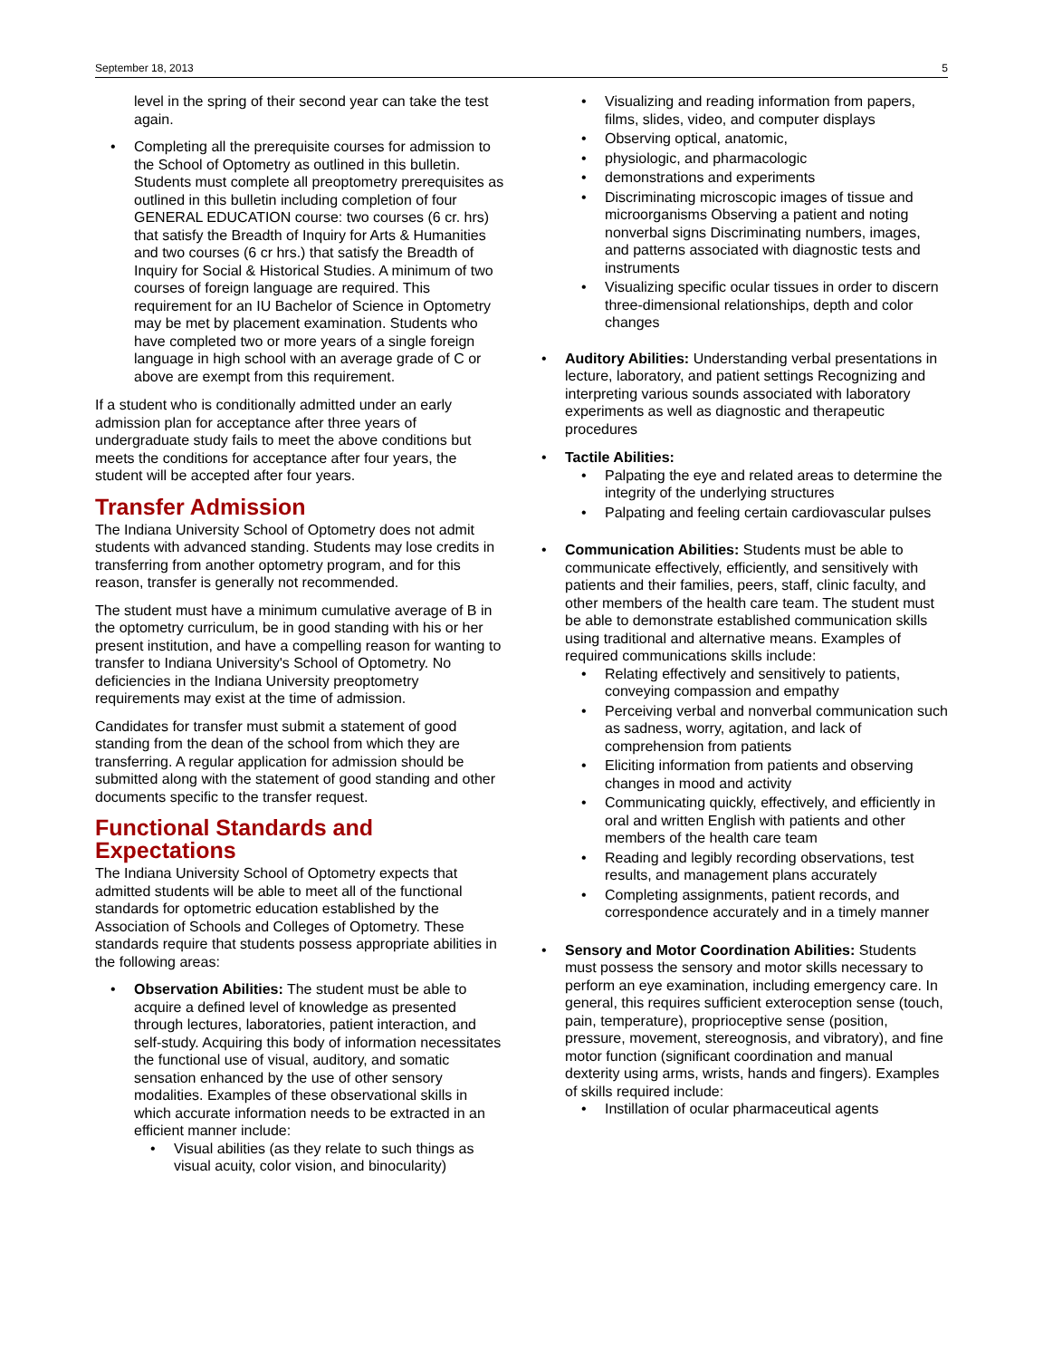September 18, 2013 5
level in the spring of their second year can take the test again.
Completing all the prerequisite courses for admission to the School of Optometry as outlined in this bulletin. Students must complete all preoptometry prerequisites as outlined in this bulletin including completion of four GENERAL EDUCATION course: two courses (6 cr. hrs) that satisfy the Breadth of Inquiry for Arts & Humanities and two courses (6 cr hrs.) that satisfy the Breadth of Inquiry for Social & Historical Studies. A minimum of two courses of foreign language are required. This requirement for an IU Bachelor of Science in Optometry may be met by placement examination. Students who have completed two or more years of a single foreign language in high school with an average grade of C or above are exempt from this requirement.
If a student who is conditionally admitted under an early admission plan for acceptance after three years of undergraduate study fails to meet the above conditions but meets the conditions for acceptance after four years, the student will be accepted after four years.
Transfer Admission
The Indiana University School of Optometry does not admit students with advanced standing. Students may lose credits in transferring from another optometry program, and for this reason, transfer is generally not recommended.
The student must have a minimum cumulative average of B in the optometry curriculum, be in good standing with his or her present institution, and have a compelling reason for wanting to transfer to Indiana University's School of Optometry. No deficiencies in the Indiana University preoptometry requirements may exist at the time of admission.
Candidates for transfer must submit a statement of good standing from the dean of the school from which they are transferring. A regular application for admission should be submitted along with the statement of good standing and other documents specific to the transfer request.
Functional Standards and Expectations
The Indiana University School of Optometry expects that admitted students will be able to meet all of the functional standards for optometric education established by the Association of Schools and Colleges of Optometry. These standards require that students possess appropriate abilities in the following areas:
Observation Abilities: The student must be able to acquire a defined level of knowledge as presented through lectures, laboratories, patient interaction, and self-study. Acquiring this body of information necessitates the functional use of visual, auditory, and somatic sensation enhanced by the use of other sensory modalities. Examples of these observational skills in which accurate information needs to be extracted in an efficient manner include:
Visual abilities (as they relate to such things as visual acuity, color vision, and binocularity)
Visualizing and reading information from papers, films, slides, video, and computer displays
Observing optical, anatomic,
physiologic, and pharmacologic
demonstrations and experiments
Discriminating microscopic images of tissue and microorganisms Observing a patient and noting nonverbal signs Discriminating numbers, images, and patterns associated with diagnostic tests and instruments
Visualizing specific ocular tissues in order to discern three-dimensional relationships, depth and color changes
Auditory Abilities: Understanding verbal presentations in lecture, laboratory, and patient settings Recognizing and interpreting various sounds associated with laboratory experiments as well as diagnostic and therapeutic procedures
Tactile Abilities:
Palpating the eye and related areas to determine the integrity of the underlying structures
Palpating and feeling certain cardiovascular pulses
Communication Abilities: Students must be able to communicate effectively, efficiently, and sensitively with patients and their families, peers, staff, clinic faculty, and other members of the health care team. The student must be able to demonstrate established communication skills using traditional and alternative means. Examples of required communications skills include:
Relating effectively and sensitively to patients, conveying compassion and empathy
Perceiving verbal and nonverbal communication such as sadness, worry, agitation, and lack of comprehension from patients
Eliciting information from patients and observing changes in mood and activity
Communicating quickly, effectively, and efficiently in oral and written English with patients and other members of the health care team
Reading and legibly recording observations, test results, and management plans accurately
Completing assignments, patient records, and correspondence accurately and in a timely manner
Sensory and Motor Coordination Abilities: Students must possess the sensory and motor skills necessary to perform an eye examination, including emergency care. In general, this requires sufficient exteroception sense (touch, pain, temperature), proprioceptive sense (position, pressure, movement, stereognosis, and vibratory), and fine motor function (significant coordination and manual dexterity using arms, wrists, hands and fingers). Examples of skills required include:
Instillation of ocular pharmaceutical agents